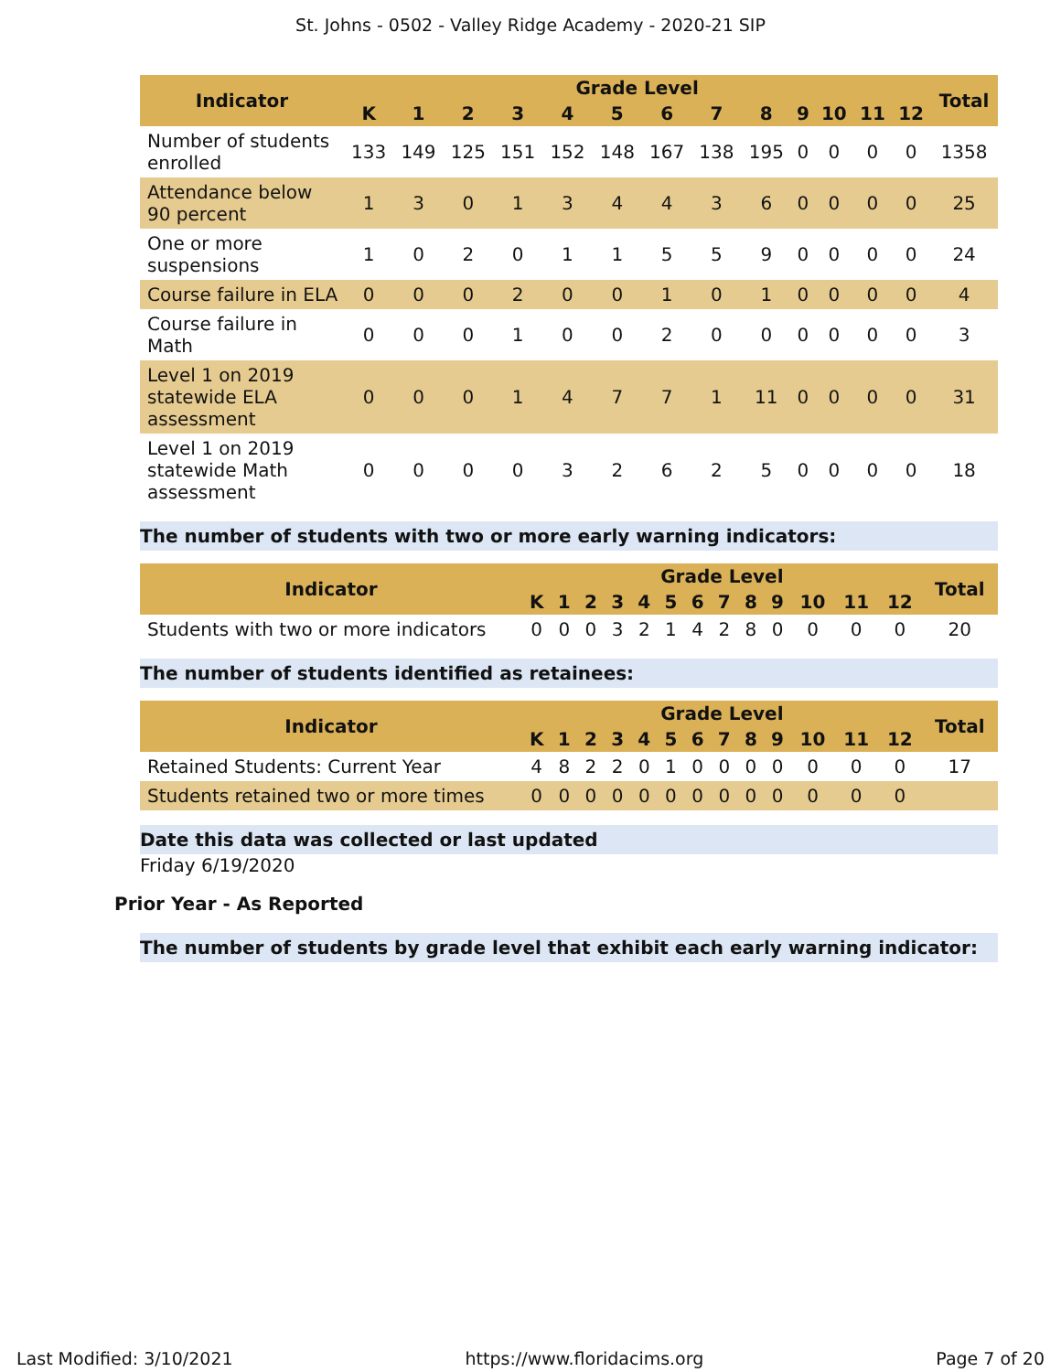St. Johns - 0502 - Valley Ridge Academy - 2020-21 SIP
| Indicator | Grade Level | | | | | | | | | | | | | Total |
| --- | --- | --- | --- | --- | --- | --- | --- | --- | --- | --- | --- | --- | --- | --- |
| | K | 1 | 2 | 3 | 4 | 5 | 6 | 7 | 8 | 9 | 10 | 11 | 12 | |
| Number of students enrolled | 133 | 149 | 125 | 151 | 152 | 148 | 167 | 138 | 195 | 0 | 0 | 0 | 0 | 1358 |
| Attendance below 90 percent | 1 | 3 | 0 | 1 | 3 | 4 | 4 | 3 | 6 | 0 | 0 | 0 | 0 | 25 |
| One or more suspensions | 1 | 0 | 2 | 0 | 1 | 1 | 5 | 5 | 9 | 0 | 0 | 0 | 0 | 24 |
| Course failure in ELA | 0 | 0 | 0 | 2 | 0 | 0 | 1 | 0 | 1 | 0 | 0 | 0 | 0 | 4 |
| Course failure in Math | 0 | 0 | 0 | 1 | 0 | 0 | 2 | 0 | 0 | 0 | 0 | 0 | 0 | 3 |
| Level 1 on 2019 statewide ELA assessment | 0 | 0 | 0 | 1 | 4 | 7 | 7 | 1 | 11 | 0 | 0 | 0 | 0 | 31 |
| Level 1 on 2019 statewide Math assessment | 0 | 0 | 0 | 0 | 3 | 2 | 6 | 2 | 5 | 0 | 0 | 0 | 0 | 18 |
The number of students with two or more early warning indicators:
| Indicator | Grade Level | | | | | | | | | | | | | Total |
| --- | --- | --- | --- | --- | --- | --- | --- | --- | --- | --- | --- | --- | --- | --- |
| | K | 1 | 2 | 3 | 4 | 5 | 6 | 7 | 8 | 9 | 10 | 11 | 12 | |
| Students with two or more indicators | 0 | 0 | 0 | 3 | 2 | 1 | 4 | 2 | 8 | 0 | 0 | 0 | 0 | 20 |
The number of students identified as retainees:
| Indicator | Grade Level | | | | | | | | | | | | | Total |
| --- | --- | --- | --- | --- | --- | --- | --- | --- | --- | --- | --- | --- | --- | --- |
| | K | 1 | 2 | 3 | 4 | 5 | 6 | 7 | 8 | 9 | 10 | 11 | 12 | |
| Retained Students: Current Year | 4 | 8 | 2 | 2 | 0 | 1 | 0 | 0 | 0 | 0 | 0 | 0 | 0 | 17 |
| Students retained two or more times | 0 | 0 | 0 | 0 | 0 | 0 | 0 | 0 | 0 | 0 | 0 | 0 | 0 | |
Date this data was collected or last updated
Friday 6/19/2020
Prior Year - As Reported
The number of students by grade level that exhibit each early warning indicator:
Last Modified: 3/10/2021 https://www.floridacims.org Page 7 of 20